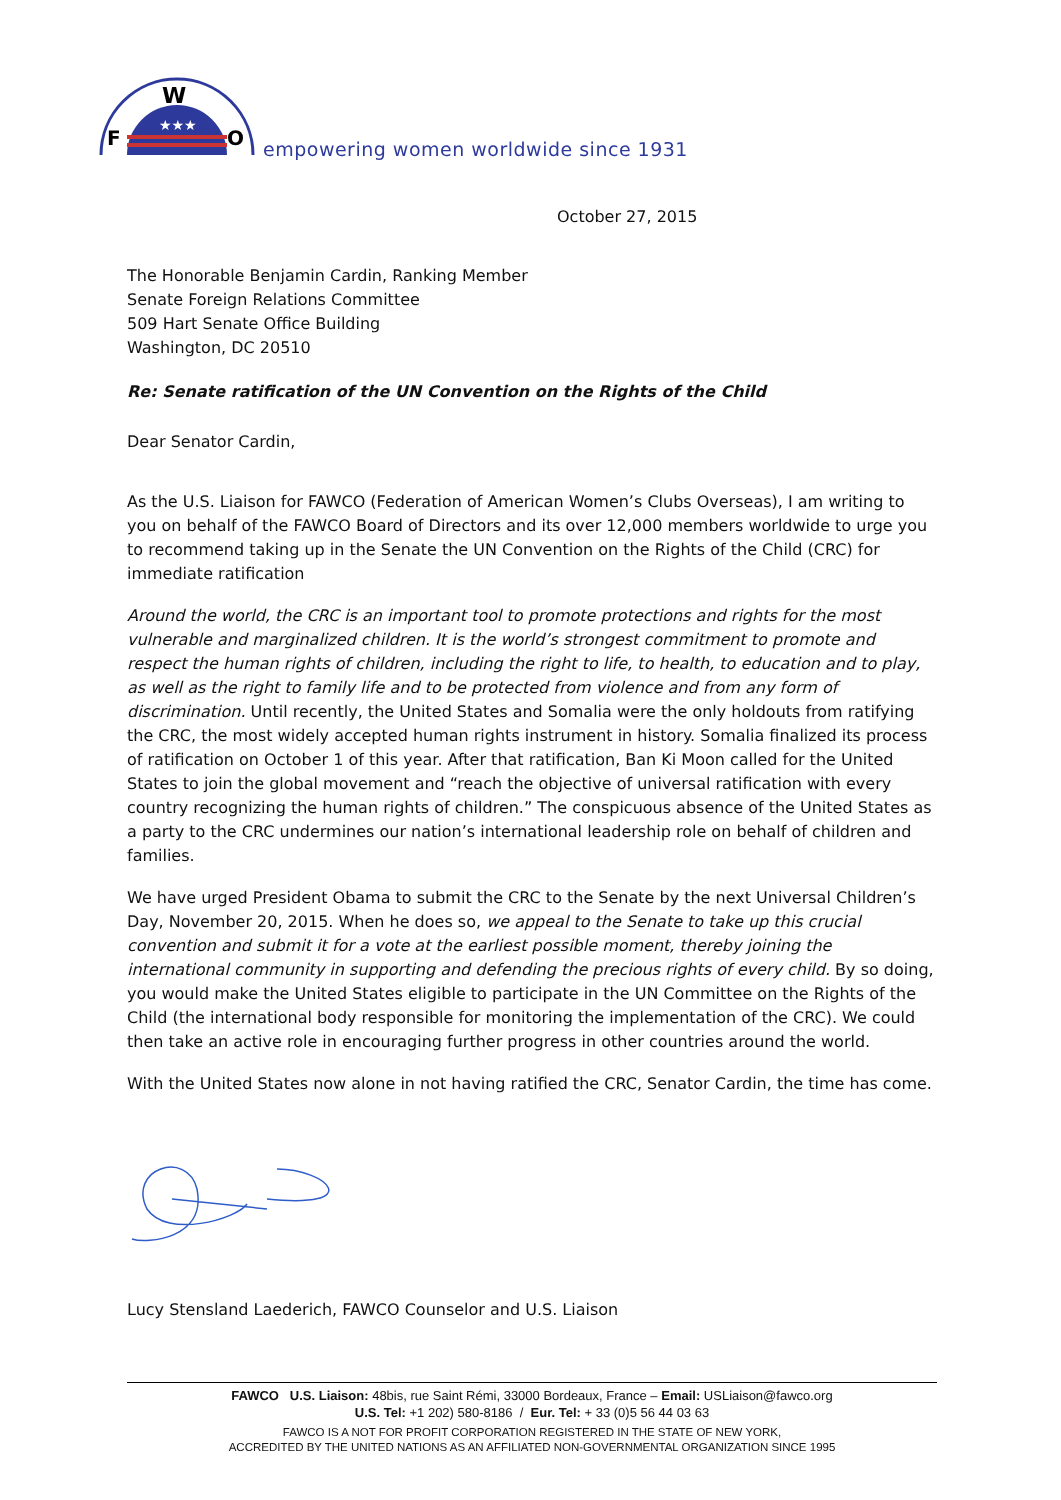★★★
F
W
O
empowering women worldwide since 1931
October 27, 2015
The Honorable Benjamin Cardin, Ranking Member
Senate Foreign Relations Committee
509 Hart Senate Office Building
Washington, DC 20510
Re: Senate ratification of the UN Convention on the Rights of the Child
Dear Senator Cardin,
As the U.S. Liaison for FAWCO (Federation of American Women’s Clubs Overseas), I am writing to you on behalf of the FAWCO Board of Directors and its over 12,000 members worldwide to urge you to recommend taking up in the Senate the UN Convention on the Rights of the Child (CRC) for immediate ratification
Around the world, the CRC is an important tool to promote protections and rights for the most vulnerable and marginalized children. It is the world’s strongest commitment to promote and respect the human rights of children, including the right to life, to health, to education and to play, as well as the right to family life and to be protected from violence and from any form of discrimination. Until recently, the United States and Somalia were the only holdouts from ratifying the CRC, the most widely accepted human rights instrument in history. Somalia finalized its process of ratification on October 1 of this year. After that ratification, Ban Ki Moon called for the United States to join the global movement and “reach the objective of universal ratification with every country recognizing the human rights of children.” The conspicuous absence of the United States as a party to the CRC undermines our nation’s international leadership role on behalf of children and families.
We have urged President Obama to submit the CRC to the Senate by the next Universal Children’s Day, November 20, 2015. When he does so, we appeal to the Senate to take up this crucial convention and submit it for a vote at the earliest possible moment, thereby joining the international community in supporting and defending the precious rights of every child. By so doing, you would make the United States eligible to participate in the UN Committee on the Rights of the Child (the international body responsible for monitoring the implementation of the CRC). We could then take an active role in encouraging further progress in other countries around the world.
With the United States now alone in not having ratified the CRC, Senator Cardin, the time has come.
Lucy Stensland Laederich, FAWCO Counselor and U.S. Liaison
FAWCO U.S. Liaison: 48bis, rue Saint Rémi, 33000 Bordeaux, France – Email: USLiaison@fawco.org
U.S. Tel: +1 202) 580-8186 / Eur. Tel: + 33 (0)5 56 44 03 63
FAWCO IS A NOT FOR PROFIT CORPORATION REGISTERED IN THE STATE OF NEW YORK,
ACCREDITED BY THE UNITED NATIONS AS AN AFFILIATED NON-GOVERNMENTAL ORGANIZATION SINCE 1995